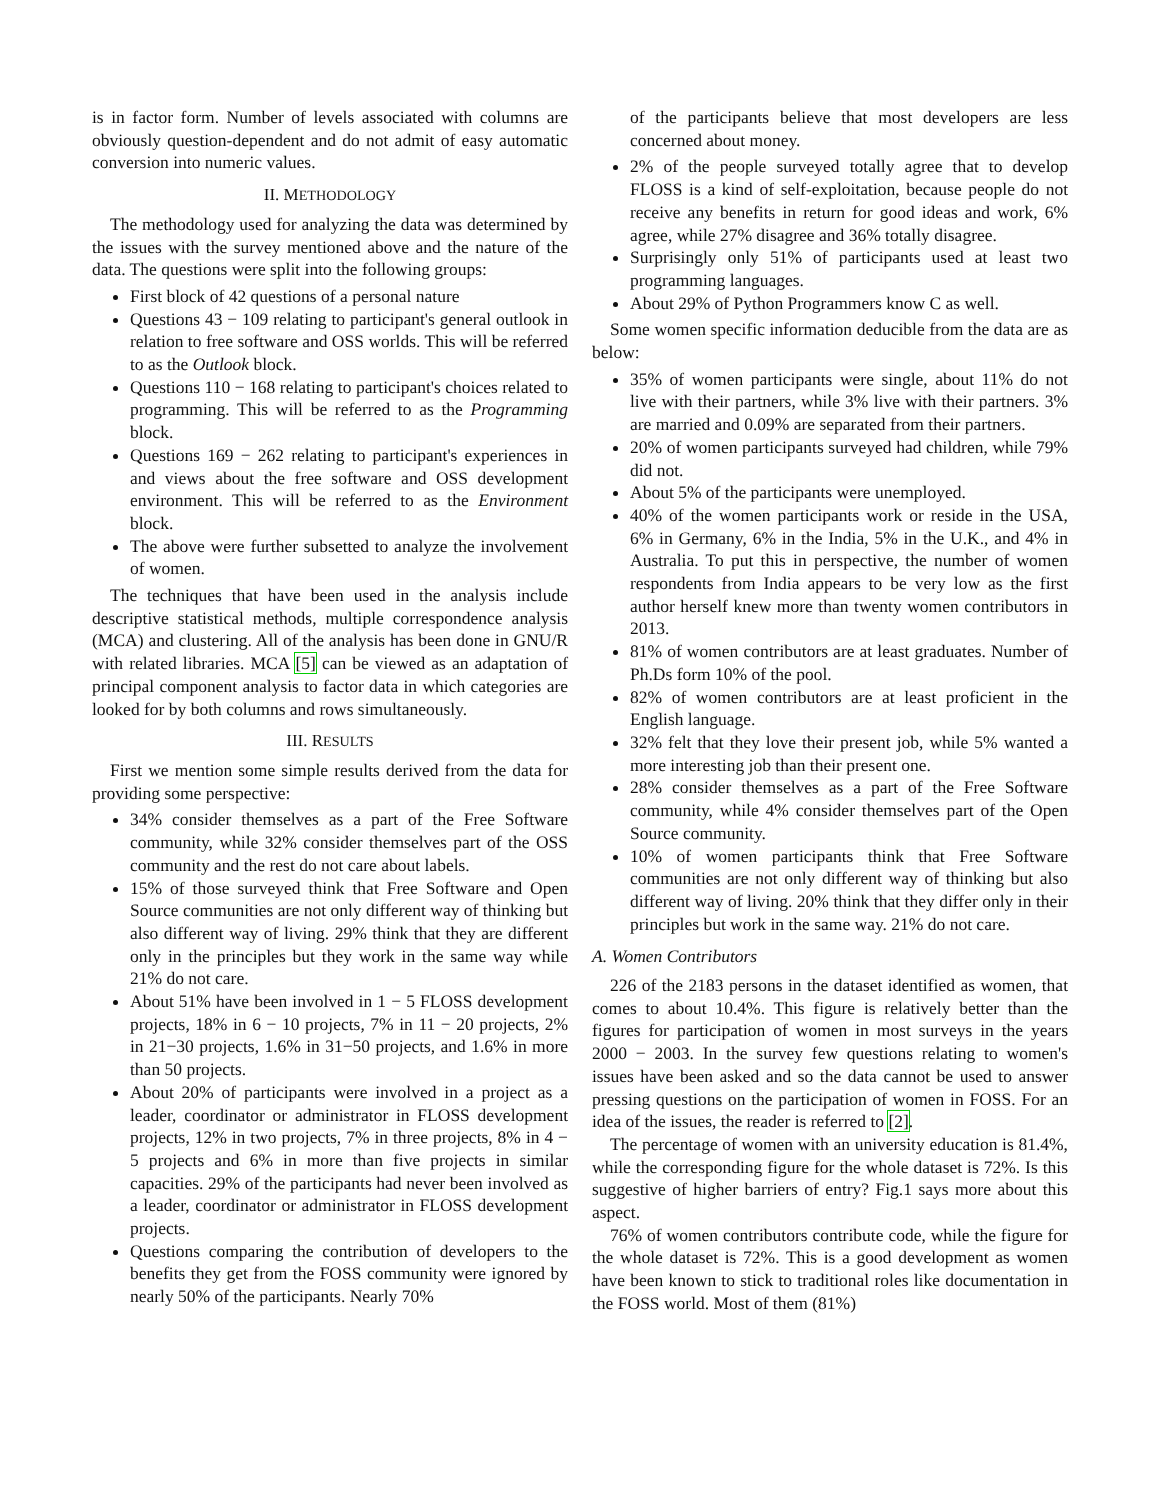is in factor form. Number of levels associated with columns are obviously question-dependent and do not admit of easy automatic conversion into numeric values.
II. METHODOLOGY
The methodology used for analyzing the data was determined by the issues with the survey mentioned above and the nature of the data. The questions were split into the following groups:
First block of 42 questions of a personal nature
Questions 43 − 109 relating to participant's general outlook in relation to free software and OSS worlds. This will be referred to as the Outlook block.
Questions 110 − 168 relating to participant's choices related to programming. This will be referred to as the Programming block.
Questions 169 − 262 relating to participant's experiences in and views about the free software and OSS development environment. This will be referred to as the Environment block.
The above were further subsetted to analyze the involvement of women.
The techniques that have been used in the analysis include descriptive statistical methods, multiple correspondence analysis (MCA) and clustering. All of the analysis has been done in GNU/R with related libraries. MCA [5] can be viewed as an adaptation of principal component analysis to factor data in which categories are looked for by both columns and rows simultaneously.
III. RESULTS
First we mention some simple results derived from the data for providing some perspective:
34% consider themselves as a part of the Free Software community, while 32% consider themselves part of the OSS community and the rest do not care about labels.
15% of those surveyed think that Free Software and Open Source communities are not only different way of thinking but also different way of living. 29% think that they are different only in the principles but they work in the same way while 21% do not care.
About 51% have been involved in 1 − 5 FLOSS development projects, 18% in 6 − 10 projects, 7% in 11 − 20 projects, 2% in 21−30 projects, 1.6% in 31−50 projects, and 1.6% in more than 50 projects.
About 20% of participants were involved in a project as a leader, coordinator or administrator in FLOSS development projects, 12% in two projects, 7% in three projects, 8% in 4 − 5 projects and 6% in more than five projects in similar capacities. 29% of the participants had never been involved as a leader, coordinator or administrator in FLOSS development projects.
Questions comparing the contribution of developers to the benefits they get from the FOSS community were ignored by nearly 50% of the participants. Nearly 70%
of the participants believe that most developers are less concerned about money.
2% of the people surveyed totally agree that to develop FLOSS is a kind of self-exploitation, because people do not receive any benefits in return for good ideas and work, 6% agree, while 27% disagree and 36% totally disagree.
Surprisingly only 51% of participants used at least two programming languages.
About 29% of Python Programmers know C as well.
Some women specific information deducible from the data are as below:
35% of women participants were single, about 11% do not live with their partners, while 3% live with their partners. 3% are married and 0.09% are separated from their partners.
20% of women participants surveyed had children, while 79% did not.
About 5% of the participants were unemployed.
40% of the women participants work or reside in the USA, 6% in Germany, 6% in the India, 5% in the U.K., and 4% in Australia. To put this in perspective, the number of women respondents from India appears to be very low as the first author herself knew more than twenty women contributors in 2013.
81% of women contributors are at least graduates. Number of Ph.Ds form 10% of the pool.
82% of women contributors are at least proficient in the English language.
32% felt that they love their present job, while 5% wanted a more interesting job than their present one.
28% consider themselves as a part of the Free Software community, while 4% consider themselves part of the Open Source community.
10% of women participants think that Free Software communities are not only different way of thinking but also different way of living. 20% think that they differ only in their principles but work in the same way. 21% do not care.
A. Women Contributors
226 of the 2183 persons in the dataset identified as women, that comes to about 10.4%. This figure is relatively better than the figures for participation of women in most surveys in the years 2000 − 2003. In the survey few questions relating to women's issues have been asked and so the data cannot be used to answer pressing questions on the participation of women in FOSS. For an idea of the issues, the reader is referred to [2].
The percentage of women with an university education is 81.4%, while the corresponding figure for the whole dataset is 72%. Is this suggestive of higher barriers of entry? Fig.1 says more about this aspect.
76% of women contributors contribute code, while the figure for the whole dataset is 72%. This is a good development as women have been known to stick to traditional roles like documentation in the FOSS world. Most of them (81%)